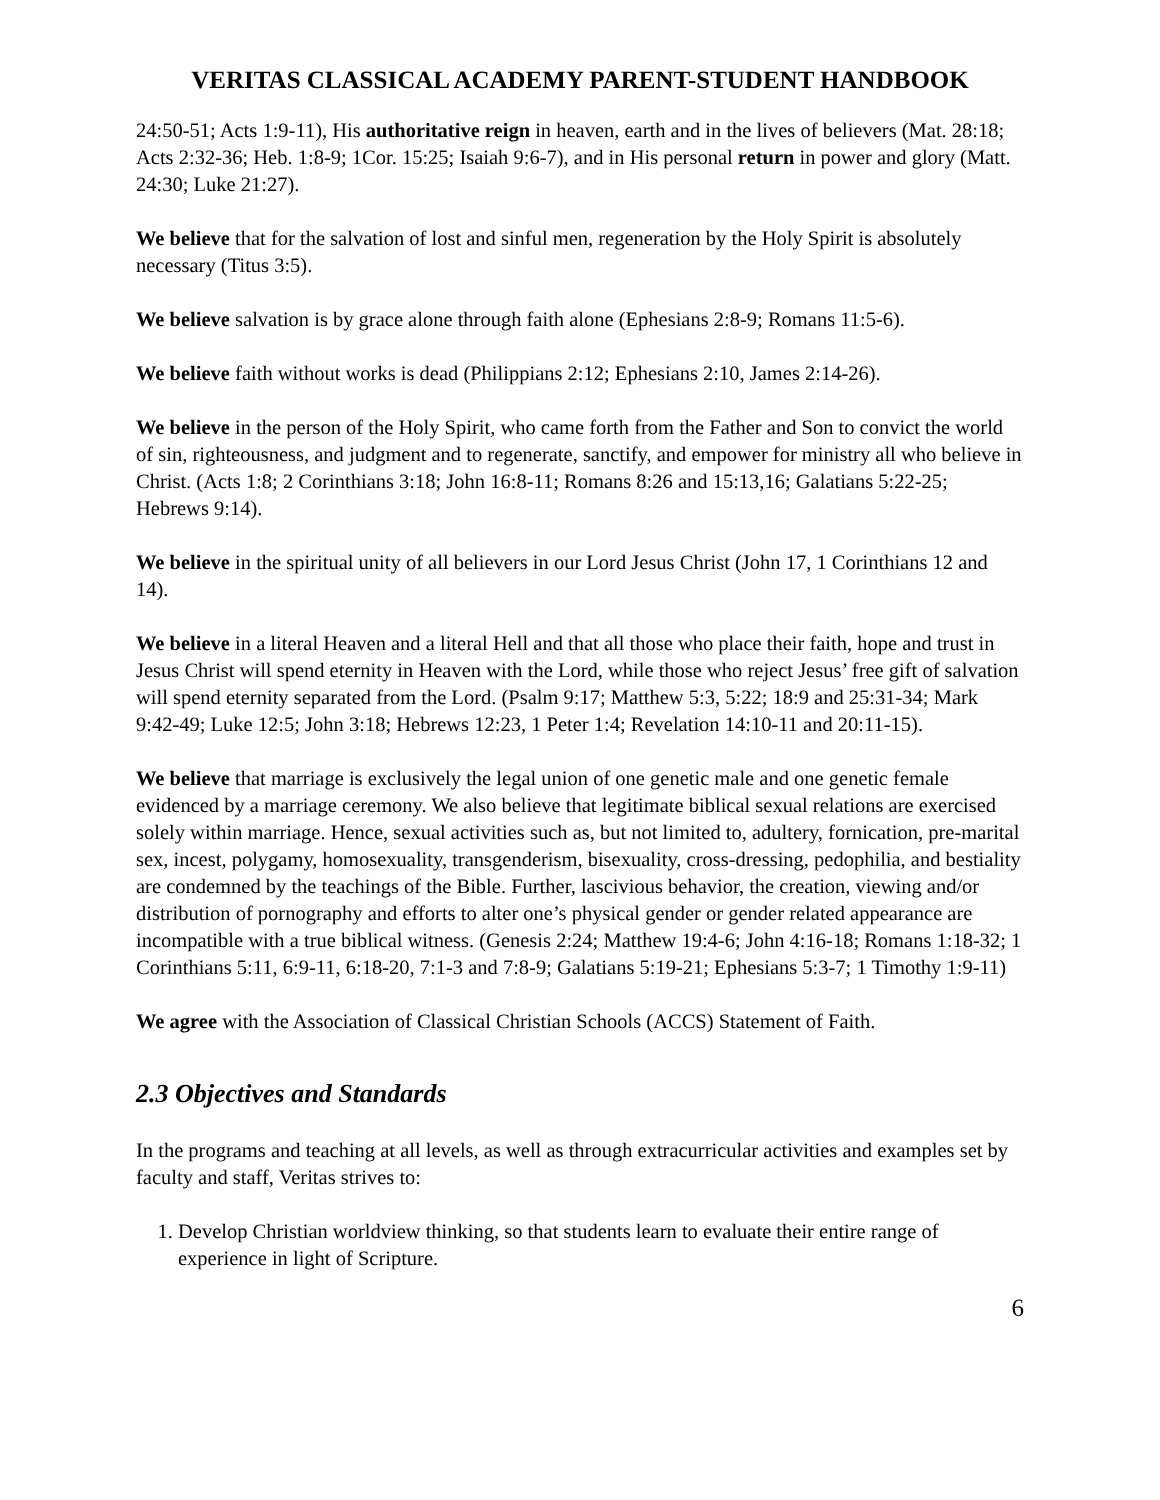VERITAS CLASSICAL ACADEMY PARENT-STUDENT HANDBOOK
24:50-51; Acts 1:9-11), His authoritative reign in heaven, earth and in the lives of believers (Mat. 28:18; Acts 2:32-36; Heb. 1:8-9; 1Cor. 15:25; Isaiah 9:6-7), and in His personal return in power and glory (Matt. 24:30; Luke 21:27).
We believe that for the salvation of lost and sinful men, regeneration by the Holy Spirit is absolutely necessary (Titus 3:5).
We believe salvation is by grace alone through faith alone (Ephesians 2:8-9; Romans 11:5-6).
We believe faith without works is dead (Philippians 2:12; Ephesians 2:10, James 2:14-26).
We believe in the person of the Holy Spirit, who came forth from the Father and Son to convict the world of sin, righteousness, and judgment and to regenerate, sanctify, and empower for ministry all who believe in Christ. (Acts 1:8; 2 Corinthians 3:18; John 16:8-11; Romans 8:26 and 15:13,16; Galatians 5:22-25; Hebrews 9:14).
We believe in the spiritual unity of all believers in our Lord Jesus Christ (John 17, 1 Corinthians 12 and 14).
We believe in a literal Heaven and a literal Hell and that all those who place their faith, hope and trust in Jesus Christ will spend eternity in Heaven with the Lord, while those who reject Jesus’ free gift of salvation will spend eternity separated from the Lord. (Psalm 9:17; Matthew 5:3, 5:22; 18:9 and 25:31-34; Mark 9:42-49; Luke 12:5; John 3:18; Hebrews 12:23, 1 Peter 1:4; Revelation 14:10-11 and 20:11-15).
We believe that marriage is exclusively the legal union of one genetic male and one genetic female evidenced by a marriage ceremony. We also believe that legitimate biblical sexual relations are exercised solely within marriage. Hence, sexual activities such as, but not limited to, adultery, fornication, pre-marital sex, incest, polygamy, homosexuality, transgenderism, bisexuality, cross-dressing, pedophilia, and bestiality are condemned by the teachings of the Bible. Further, lascivious behavior, the creation, viewing and/or distribution of pornography and efforts to alter one’s physical gender or gender related appearance are incompatible with a true biblical witness. (Genesis 2:24; Matthew 19:4-6; John 4:16-18; Romans 1:18-32; 1 Corinthians 5:11, 6:9-11, 6:18-20, 7:1-3 and 7:8-9; Galatians 5:19-21; Ephesians 5:3-7; 1 Timothy 1:9-11)
We agree with the Association of Classical Christian Schools (ACCS) Statement of Faith.
2.3 Objectives and Standards
In the programs and teaching at all levels, as well as through extracurricular activities and examples set by faculty and staff, Veritas strives to:
1. Develop Christian worldview thinking, so that students learn to evaluate their entire range of experience in light of Scripture.
6